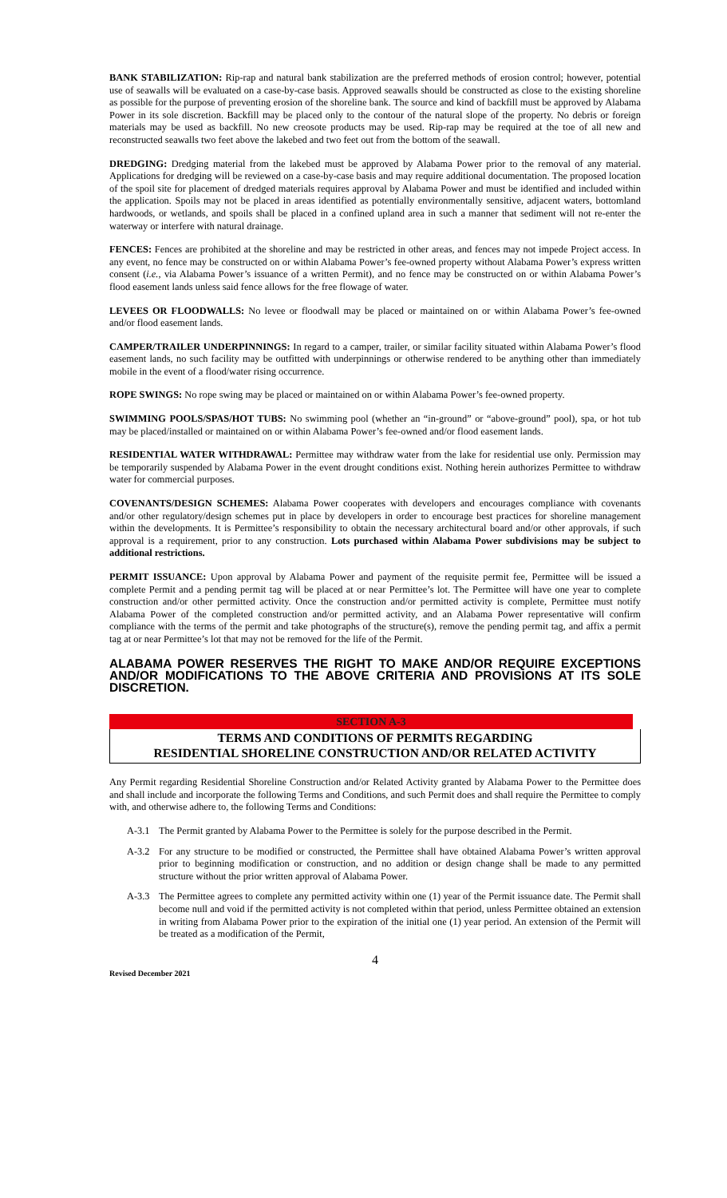BANK STABILIZATION: Rip-rap and natural bank stabilization are the preferred methods of erosion control; however, potential use of seawalls will be evaluated on a case-by-case basis. Approved seawalls should be constructed as close to the existing shoreline as possible for the purpose of preventing erosion of the shoreline bank. The source and kind of backfill must be approved by Alabama Power in its sole discretion. Backfill may be placed only to the contour of the natural slope of the property. No debris or foreign materials may be used as backfill. No new creosote products may be used. Rip-rap may be required at the toe of all new and reconstructed seawalls two feet above the lakebed and two feet out from the bottom of the seawall.
DREDGING: Dredging material from the lakebed must be approved by Alabama Power prior to the removal of any material. Applications for dredging will be reviewed on a case-by-case basis and may require additional documentation. The proposed location of the spoil site for placement of dredged materials requires approval by Alabama Power and must be identified and included within the application. Spoils may not be placed in areas identified as potentially environmentally sensitive, adjacent waters, bottomland hardwoods, or wetlands, and spoils shall be placed in a confined upland area in such a manner that sediment will not re-enter the waterway or interfere with natural drainage.
FENCES: Fences are prohibited at the shoreline and may be restricted in other areas, and fences may not impede Project access. In any event, no fence may be constructed on or within Alabama Power’s fee-owned property without Alabama Power’s express written consent (i.e., via Alabama Power’s issuance of a written Permit), and no fence may be constructed on or within Alabama Power’s flood easement lands unless said fence allows for the free flowage of water.
LEVEES OR FLOODWALLS: No levee or floodwall may be placed or maintained on or within Alabama Power’s fee-owned and/or flood easement lands.
CAMPER/TRAILER UNDERPINNINGS: In regard to a camper, trailer, or similar facility situated within Alabama Power’s flood easement lands, no such facility may be outfitted with underpinnings or otherwise rendered to be anything other than immediately mobile in the event of a flood/water rising occurrence.
ROPE SWINGS: No rope swing may be placed or maintained on or within Alabama Power’s fee-owned property.
SWIMMING POOLS/SPAS/HOT TUBS: No swimming pool (whether an “in-ground” or “above-ground” pool), spa, or hot tub may be placed/installed or maintained on or within Alabama Power’s fee-owned and/or flood easement lands.
RESIDENTIAL WATER WITHDRAWAL: Permittee may withdraw water from the lake for residential use only. Permission may be temporarily suspended by Alabama Power in the event drought conditions exist. Nothing herein authorizes Permittee to withdraw water for commercial purposes.
COVENANTS/DESIGN SCHEMES: Alabama Power cooperates with developers and encourages compliance with covenants and/or other regulatory/design schemes put in place by developers in order to encourage best practices for shoreline management within the developments. It is Permittee’s responsibility to obtain the necessary architectural board and/or other approvals, if such approval is a requirement, prior to any construction. Lots purchased within Alabama Power subdivisions may be subject to additional restrictions.
PERMIT ISSUANCE: Upon approval by Alabama Power and payment of the requisite permit fee, Permittee will be issued a complete Permit and a pending permit tag will be placed at or near Permittee’s lot. The Permittee will have one year to complete construction and/or other permitted activity. Once the construction and/or permitted activity is complete, Permittee must notify Alabama Power of the completed construction and/or permitted activity, and an Alabama Power representative will confirm compliance with the terms of the permit and take photographs of the structure(s), remove the pending permit tag, and affix a permit tag at or near Permittee’s lot that may not be removed for the life of the Permit.
ALABAMA POWER RESERVES THE RIGHT TO MAKE AND/OR REQUIRE EXCEPTIONS AND/OR MODIFICATIONS TO THE ABOVE CRITERIA AND PROVISIONS AT ITS SOLE DISCRETION.
SECTION A-3
TERMS AND CONDITIONS OF PERMITS REGARDING
RESIDENTIAL SHORELINE CONSTRUCTION AND/OR RELATED ACTIVITY
Any Permit regarding Residential Shoreline Construction and/or Related Activity granted by Alabama Power to the Permittee does and shall include and incorporate the following Terms and Conditions, and such Permit does and shall require the Permittee to comply with, and otherwise adhere to, the following Terms and Conditions:
A-3.1 The Permit granted by Alabama Power to the Permittee is solely for the purpose described in the Permit.
A-3.2 For any structure to be modified or constructed, the Permittee shall have obtained Alabama Power’s written approval prior to beginning modification or construction, and no addition or design change shall be made to any permitted structure without the prior written approval of Alabama Power.
A-3.3 The Permittee agrees to complete any permitted activity within one (1) year of the Permit issuance date. The Permit shall become null and void if the permitted activity is not completed within that period, unless Permittee obtained an extension in writing from Alabama Power prior to the expiration of the initial one (1) year period. An extension of the Permit will be treated as a modification of the Permit,
4
Revised December 2021